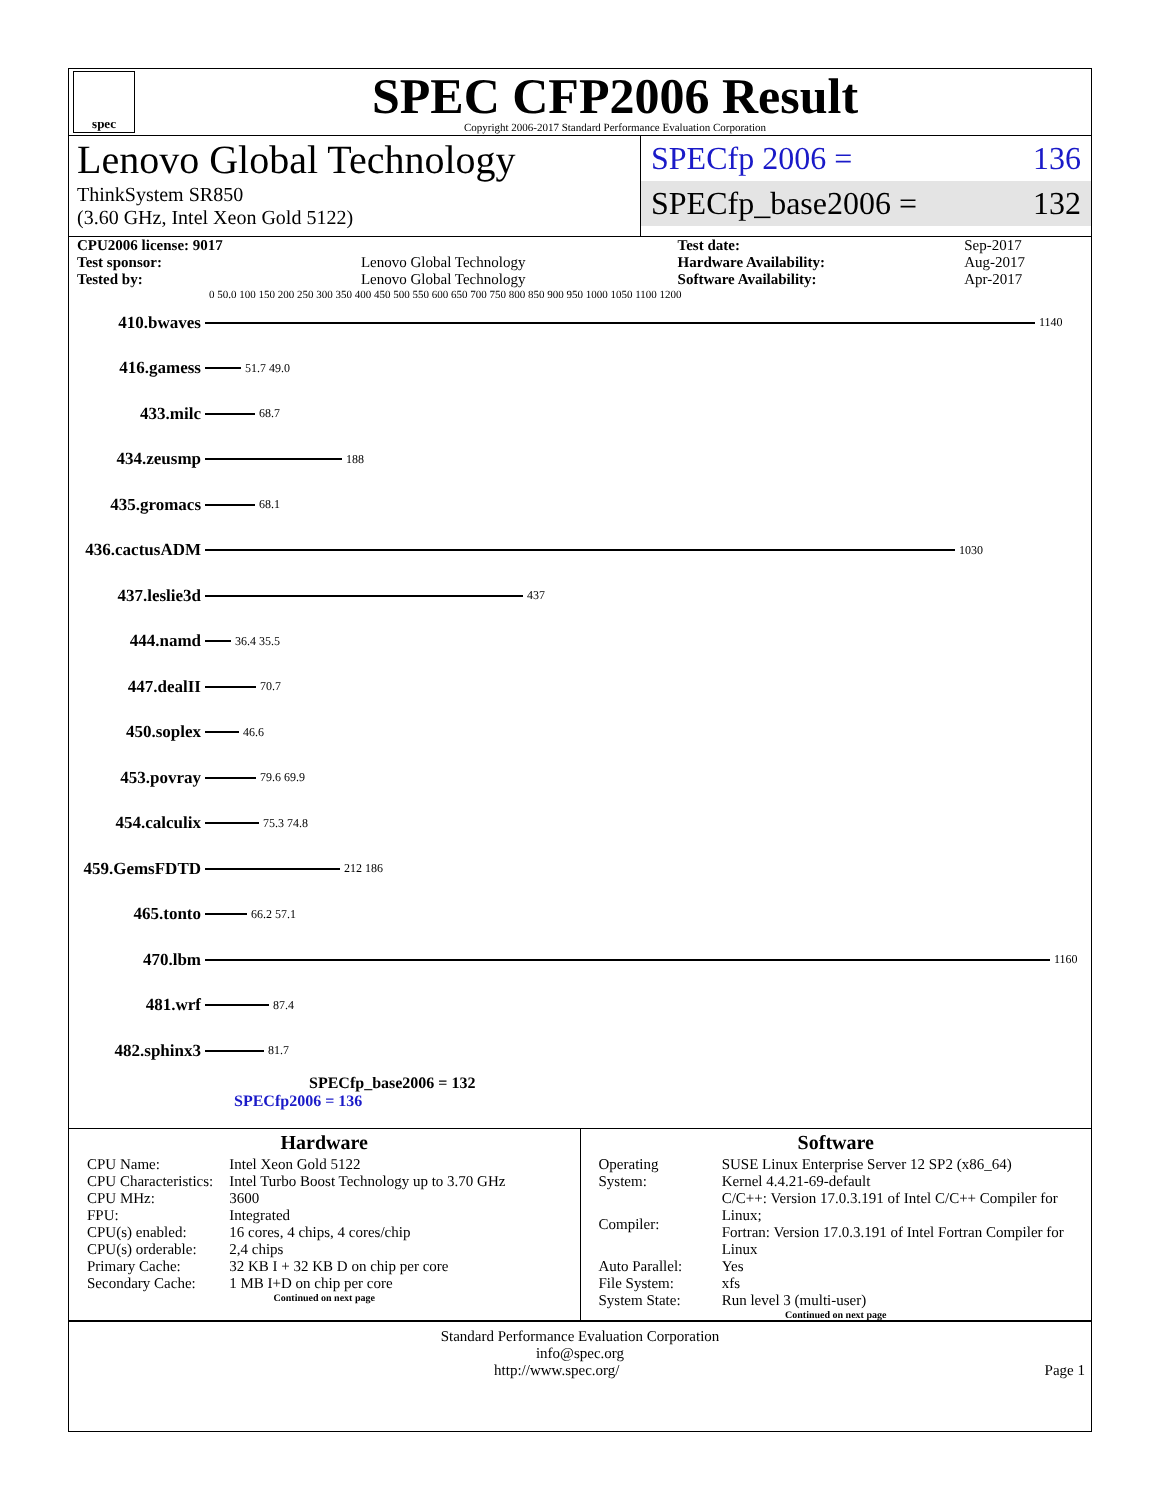spec
SPEC CFP2006 Result
Copyright 2006-2017 Standard Performance Evaluation Corporation
Lenovo Global Technology
ThinkSystem SR850
(3.60 GHz, Intel Xeon Gold 5122)
SPECfp 2006 = 136
SPECfp_base2006 = 132
| CPU2006 license: 9017 | | Test date: | Sep-2017 |
| Test sponsor: | Lenovo Global Technology | Hardware Availability: | Aug-2017 |
| Tested by: | Lenovo Global Technology | Software Availability: | Apr-2017 |
0 50.0 100 150 200 250 300 350 400 450 500 550 600 650 700 750 800 850 900 950 1000 1050 1100 1200
410.bwaves 1140
416.gamess 51.7 49.0
433.milc 68.7
434.zeusmp 188
435.gromacs 68.1
436.cactusADM 1030
437.leslie3d 437
444.namd 36.4 35.5
447.dealII 70.7
450.soplex 46.6
453.povray 79.6 69.9
454.calculix 75.3 74.8
459.GemsFDTD 212 186
465.tonto 66.2 57.1
470.lbm 1160
481.wrf 87.4
482.sphinx3 81.7
SPECfp_base2006 = 132
SPECfp2006 = 136
Hardware
| CPU Name: | Intel Xeon Gold 5122 |
| CPU Characteristics: | Intel Turbo Boost Technology up to 3.70 GHz |
| CPU MHz: | 3600 |
| FPU: | Integrated |
| CPU(s) enabled: | 16 cores, 4 chips, 4 cores/chip |
| CPU(s) orderable: | 2,4 chips |
| Primary Cache: | 32 KB I + 32 KB D on chip per core |
| Secondary Cache: | 1 MB I+D on chip per core |
Continued on next page
Software
| Operating System: | SUSE Linux Enterprise Server 12 SP2 (x86_64) Kernel 4.4.21-69-default |
| Compiler: | C/C++: Version 17.0.3.191 of Intel C/C++ Compiler for Linux; Fortran: Version 17.0.3.191 of Intel Fortran Compiler for Linux |
| Auto Parallel: | Yes |
| File System: | xfs |
| System State: | Run level 3 (multi-user) |
Continued on next page
Standard Performance Evaluation Corporation
info@spec.org
http://www.spec.org/ Page 1